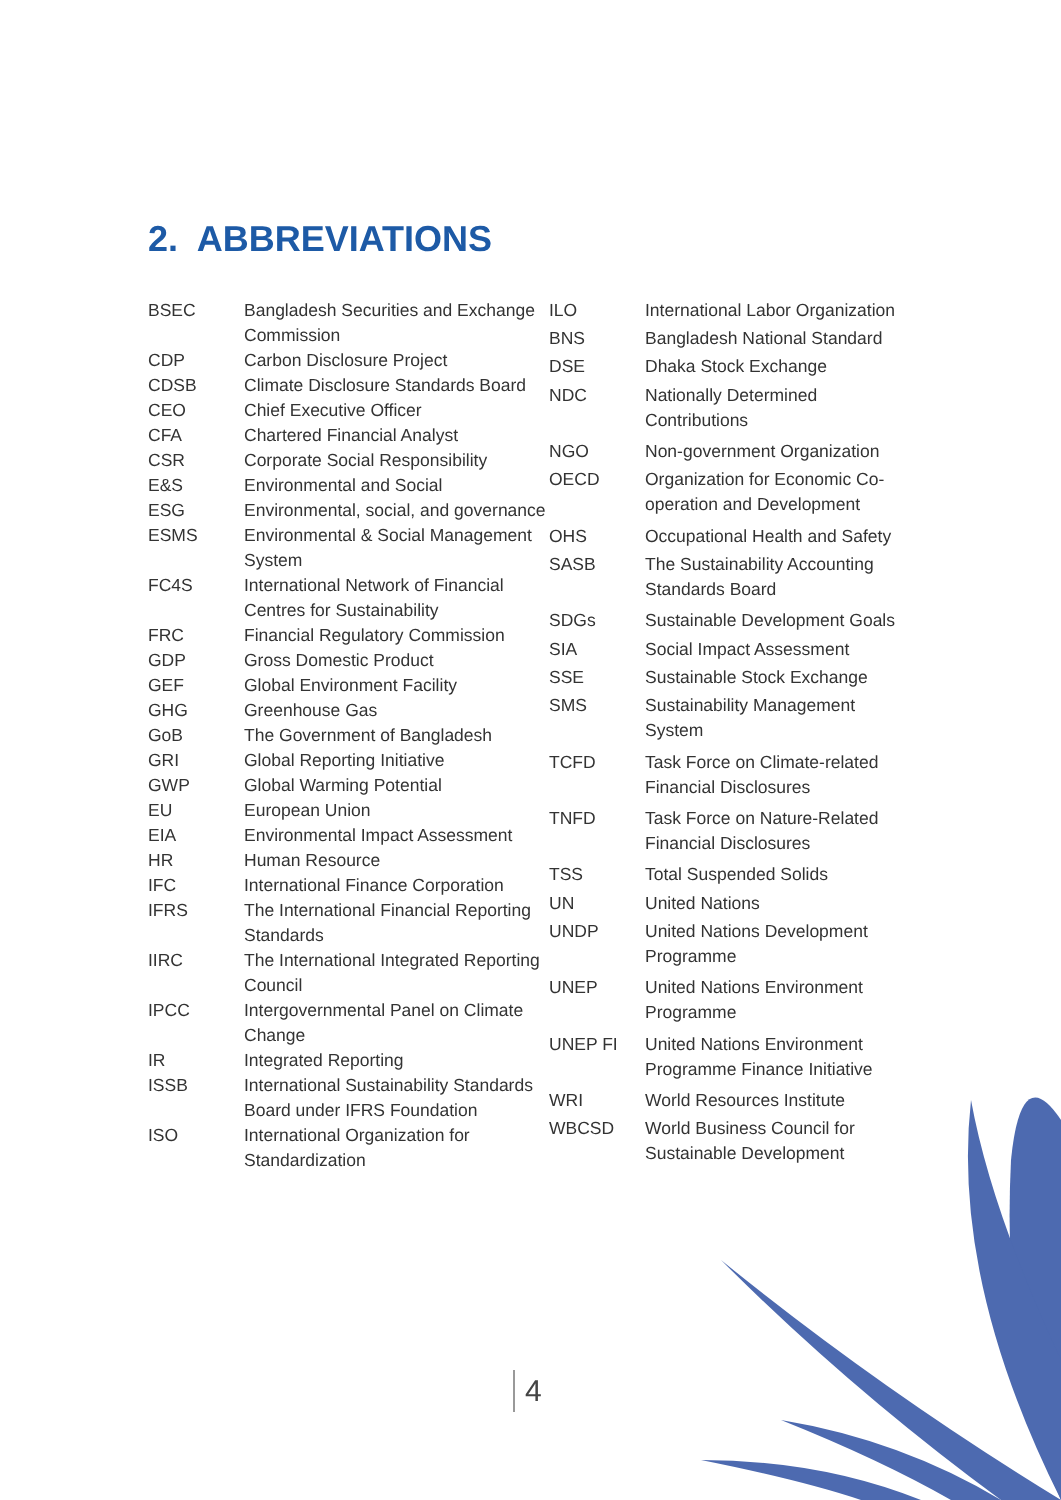2. ABBREVIATIONS
| BSEC | Bangladesh Securities and Exchange Commission |
| CDP | Carbon Disclosure Project |
| CDSB | Climate Disclosure Standards Board |
| CEO | Chief Executive Officer |
| CFA | Chartered Financial Analyst |
| CSR | Corporate Social Responsibility |
| E&S | Environmental and Social |
| ESG | Environmental, social, and governance |
| ESMS | Environmental & Social Management System |
| FC4S | International Network of Financial Centres for Sustainability |
| FRC | Financial Regulatory Commission |
| GDP | Gross Domestic Product |
| GEF | Global Environment Facility |
| GHG | Greenhouse Gas |
| GoB | The Government of Bangladesh |
| GRI | Global Reporting Initiative |
| GWP | Global Warming Potential |
| EU | European Union |
| EIA | Environmental Impact Assessment |
| HR | Human Resource |
| IFC | International Finance Corporation |
| IFRS | The International Financial Reporting Standards |
| IIRC | The International Integrated Reporting Council |
| IPCC | Intergovernmental Panel on Climate Change |
| IR | Integrated Reporting |
| ISSB | International Sustainability Standards Board under IFRS Foundation |
| ISO | International Organization for Standardization |
| ILO | International Labor Organization |
| BNS | Bangladesh National Standard |
| DSE | Dhaka Stock Exchange |
| NDC | Nationally Determined Contributions |
| NGO | Non-government Organization |
| OECD | Organization for Economic Co-operation and Development |
| OHS | Occupational Health and Safety |
| SASB | The Sustainability Accounting Standards Board |
| SDGs | Sustainable Development Goals |
| SIA | Social Impact Assessment |
| SSE | Sustainable Stock Exchange |
| SMS | Sustainability Management System |
| TCFD | Task Force on Climate-related Financial Disclosures |
| TNFD | Task Force on Nature-Related Financial Disclosures |
| TSS | Total Suspended Solids |
| UN | United Nations |
| UNDP | United Nations Development Programme |
| UNEP | United Nations Environment Programme |
| UNEP FI | United Nations Environment Programme Finance Initiative |
| WRI | World Resources Institute |
| WBCSD | World Business Council for Sustainable Development |
4